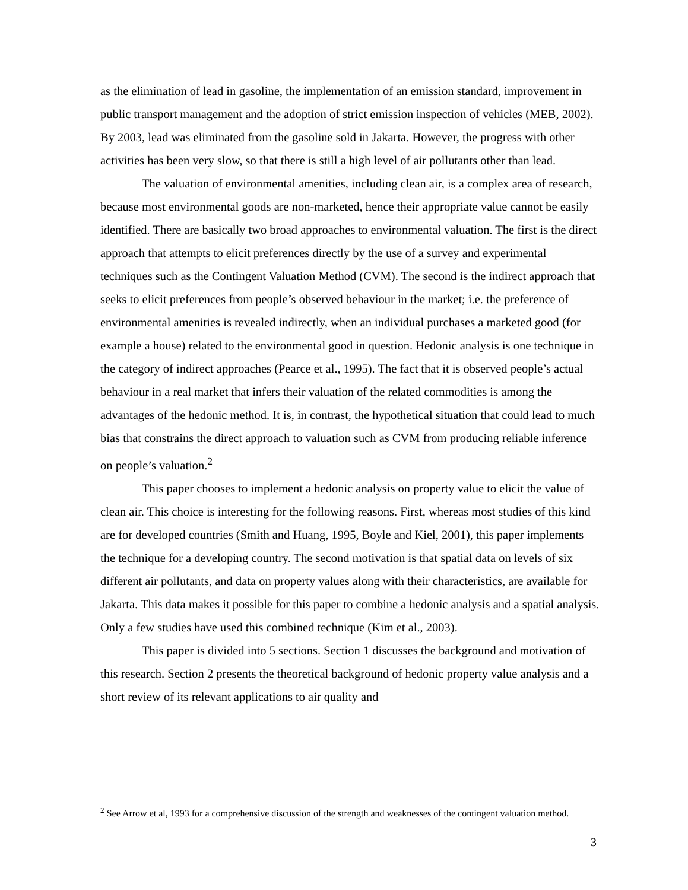as the elimination of lead in gasoline, the implementation of an emission standard, improvement in public transport management and the adoption of strict emission inspection of vehicles (MEB, 2002). By 2003, lead was eliminated from the gasoline sold in Jakarta. However, the progress with other activities has been very slow, so that there is still a high level of air pollutants other than lead.
The valuation of environmental amenities, including clean air, is a complex area of research, because most environmental goods are non-marketed, hence their appropriate value cannot be easily identified. There are basically two broad approaches to environmental valuation. The first is the direct approach that attempts to elicit preferences directly by the use of a survey and experimental techniques such as the Contingent Valuation Method (CVM). The second is the indirect approach that seeks to elicit preferences from people’s observed behaviour in the market; i.e. the preference of environmental amenities is revealed indirectly, when an individual purchases a marketed good (for example a house) related to the environmental good in question. Hedonic analysis is one technique in the category of indirect approaches (Pearce et al., 1995). The fact that it is observed people’s actual behaviour in a real market that infers their valuation of the related commodities is among the advantages of the hedonic method. It is, in contrast, the hypothetical situation that could lead to much bias that constrains the direct approach to valuation such as CVM from producing reliable inference on people’s valuation.<sup>2</sup>
This paper chooses to implement a hedonic analysis on property value to elicit the value of clean air. This choice is interesting for the following reasons. First, whereas most studies of this kind are for developed countries (Smith and Huang, 1995, Boyle and Kiel, 2001), this paper implements the technique for a developing country. The second motivation is that spatial data on levels of six different air pollutants, and data on property values along with their characteristics, are available for Jakarta. This data makes it possible for this paper to combine a hedonic analysis and a spatial analysis. Only a few studies have used this combined technique (Kim et al., 2003).
This paper is divided into 5 sections. Section 1 discusses the background and motivation of this research. Section 2 presents the theoretical background of hedonic property value analysis and a short review of its relevant applications to air quality and
<sup>2</sup> See Arrow et al, 1993 for a comprehensive discussion of the strength and weaknesses of the contingent valuation method.
3